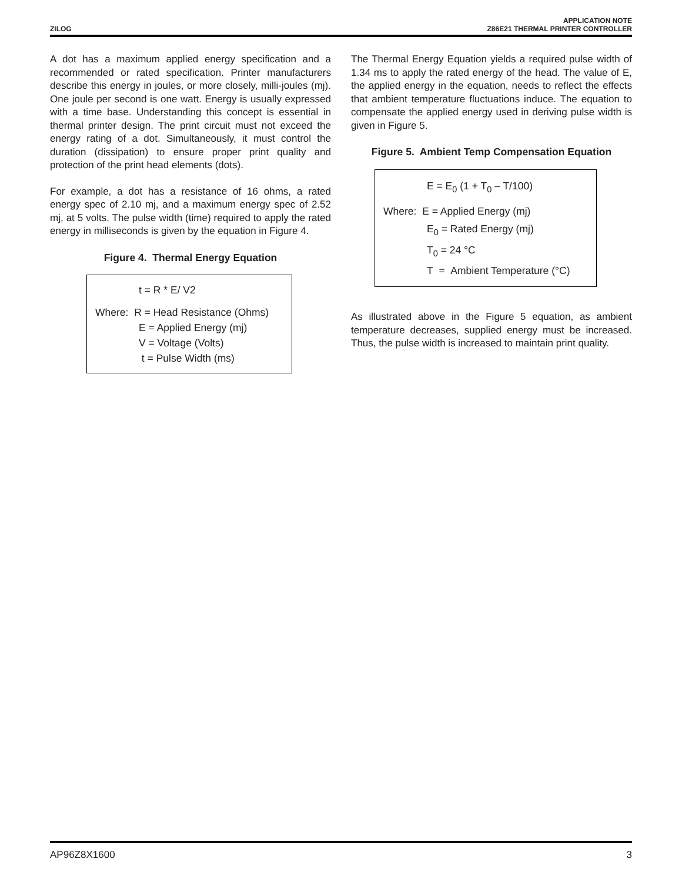ZILOG
APPLICATION NOTE
Z86E21 THERMAL PRINTER CONTROLLER
A dot has a maximum applied energy specification and a recommended or rated specification. Printer manufacturers describe this energy in joules, or more closely, milli-joules (mj). One joule per second is one watt. Energy is usually expressed with a time base. Understanding this concept is essential in thermal printer design. The print circuit must not exceed the energy rating of a dot. Simultaneously, it must control the duration (dissipation) to ensure proper print quality and protection of the print head elements (dots).
For example, a dot has a resistance of 16 ohms, a rated energy spec of 2.10 mj, and a maximum energy spec of 2.52 mj, at 5 volts. The pulse width (time) required to apply the rated energy in milliseconds is given by the equation in Figure 4.
Figure 4. Thermal Energy Equation
t = R * E/ V2
Where: R = Head Resistance (Ohms)
E = Applied Energy (mj)
V = Voltage (Volts)
t = Pulse Width (ms)
The Thermal Energy Equation yields a required pulse width of 1.34 ms to apply the rated energy of the head. The value of E, the applied energy in the equation, needs to reflect the effects that ambient temperature fluctuations induce. The equation to compensate the applied energy used in deriving pulse width is given in Figure 5.
Figure 5. Ambient Temp Compensation Equation
E = E<sub>0</sub> (1 + T<sub>0</sub> – T/100)
Where: E = Applied Energy (mj)
E<sub>0</sub> = Rated Energy (mj)
T<sub>0</sub> = 24 °C
T = Ambient Temperature (°C)
As illustrated above in the Figure 5 equation, as ambient temperature decreases, supplied energy must be increased. Thus, the pulse width is increased to maintain print quality.
AP96Z8X1600 3